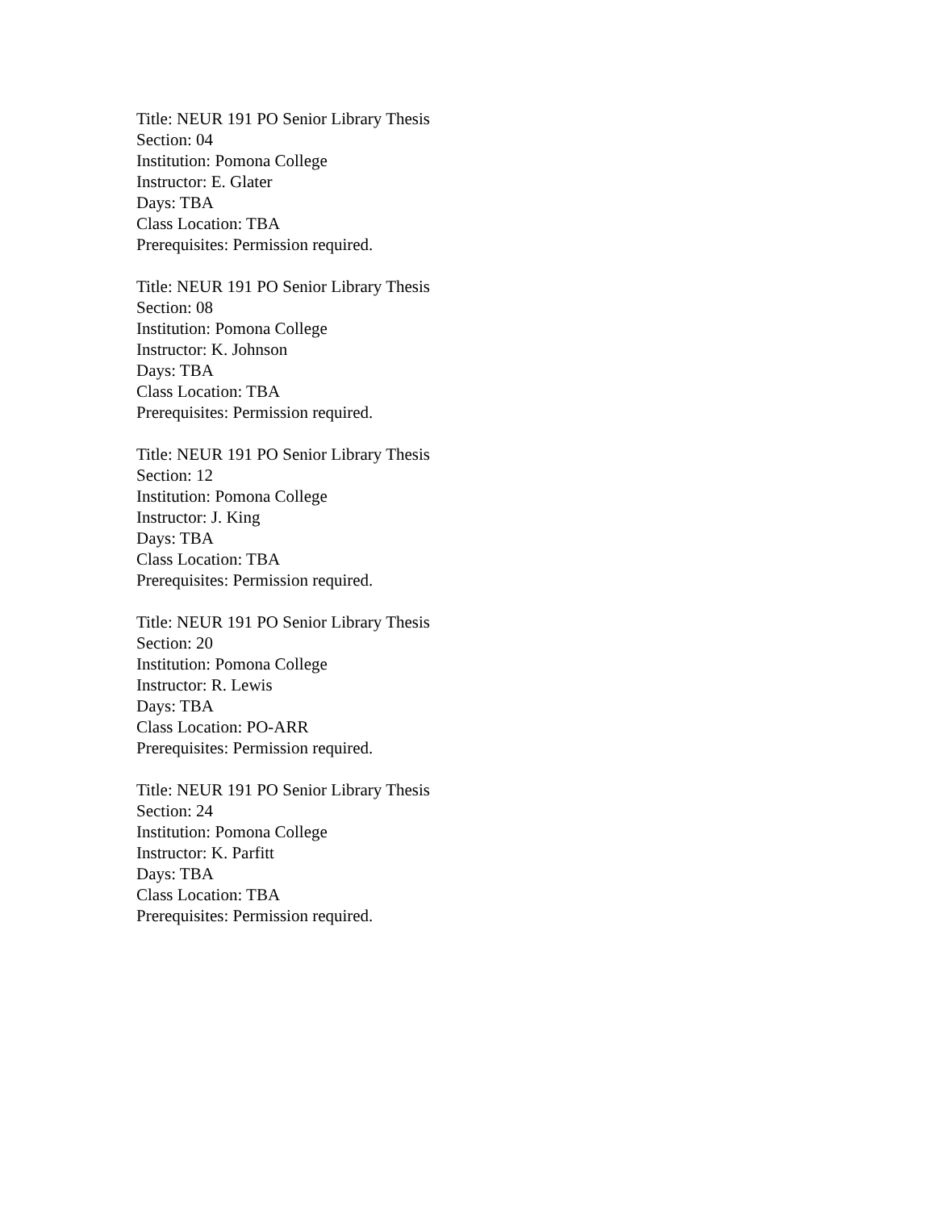Title: NEUR 191 PO Senior Library Thesis
Section: 04
Institution: Pomona College
Instructor: E. Glater
Days: TBA
Class Location: TBA
Prerequisites: Permission required.
Title: NEUR 191 PO Senior Library Thesis
Section: 08
Institution: Pomona College
Instructor: K. Johnson
Days: TBA
Class Location: TBA
Prerequisites: Permission required.
Title: NEUR 191 PO Senior Library Thesis
Section: 12
Institution: Pomona College
Instructor: J. King
Days: TBA
Class Location: TBA
Prerequisites: Permission required.
Title: NEUR 191 PO Senior Library Thesis
Section: 20
Institution: Pomona College
Instructor: R. Lewis
Days: TBA
Class Location: PO-ARR
Prerequisites: Permission required.
Title: NEUR 191 PO Senior Library Thesis
Section: 24
Institution: Pomona College
Instructor: K. Parfitt
Days: TBA
Class Location: TBA
Prerequisites: Permission required.